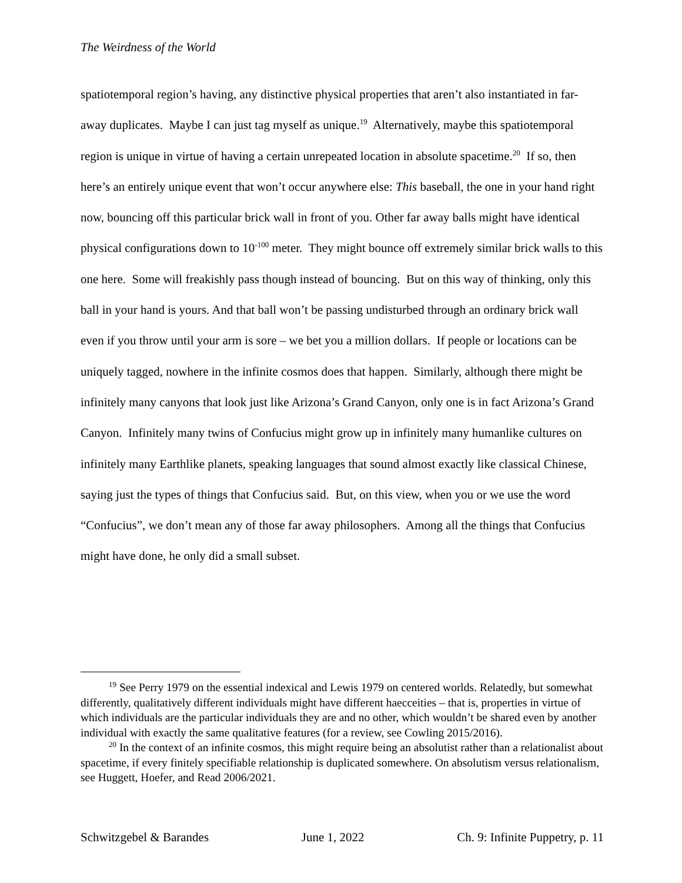The Weirdness of the World
spatiotemporal region’s having, any distinctive physical properties that aren’t also instantiated in far-away duplicates. Maybe I can just tag myself as unique.<sup>19</sup> Alternatively, maybe this spatiotemporal region is unique in virtue of having a certain unrepeated location in absolute spacetime.<sup>20</sup> If so, then here’s an entirely unique event that won’t occur anywhere else: This baseball, the one in your hand right now, bouncing off this particular brick wall in front of you. Other far away balls might have identical physical configurations down to 10<sup>-100</sup> meter. They might bounce off extremely similar brick walls to this one here. Some will freakishly pass though instead of bouncing. But on this way of thinking, only this ball in your hand is yours. And that ball won’t be passing undisturbed through an ordinary brick wall even if you throw until your arm is sore – we bet you a million dollars. If people or locations can be uniquely tagged, nowhere in the infinite cosmos does that happen. Similarly, although there might be infinitely many canyons that look just like Arizona’s Grand Canyon, only one is in fact Arizona’s Grand Canyon. Infinitely many twins of Confucius might grow up in infinitely many humanlike cultures on infinitely many Earthlike planets, speaking languages that sound almost exactly like classical Chinese, saying just the types of things that Confucius said. But, on this view, when you or we use the word “Confucius”, we don’t mean any of those far away philosophers. Among all the things that Confucius might have done, he only did a small subset.
<sup>19</sup> See Perry 1979 on the essential indexical and Lewis 1979 on centered worlds. Relatedly, but somewhat differently, qualitatively different individuals might have different haecceities – that is, properties in virtue of which individuals are the particular individuals they are and no other, which wouldn’t be shared even by another individual with exactly the same qualitative features (for a review, see Cowling 2015/2016).
<sup>20</sup> In the context of an infinite cosmos, this might require being an absolutist rather than a relationalist about spacetime, if every finitely specifiable relationship is duplicated somewhere. On absolutism versus relationalism, see Huggett, Hoefer, and Read 2006/2021.
Schwitzgebel & Barandes June 1, 2022 Ch. 9: Infinite Puppetry, p. 11